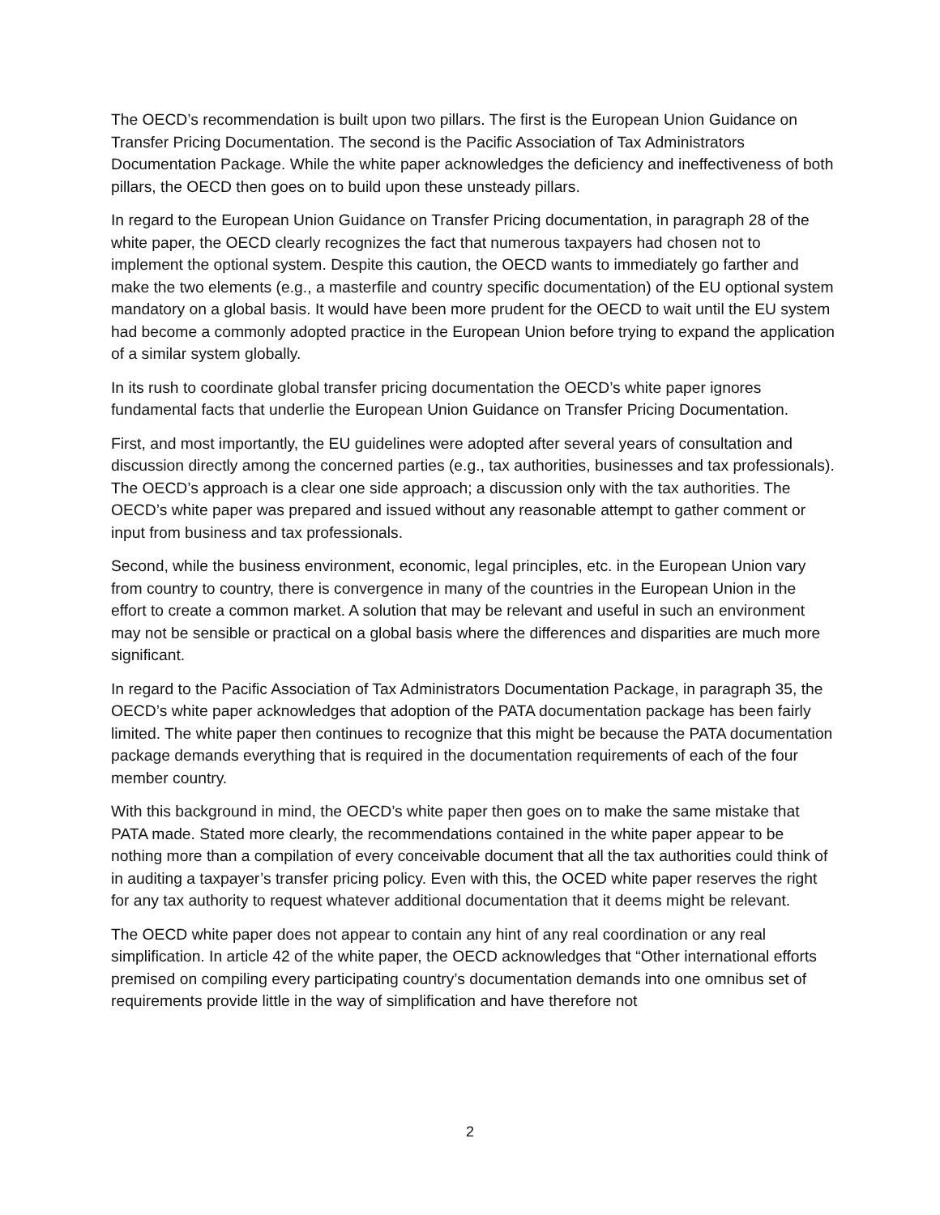The OECD’s recommendation is built upon two pillars. The first is the European Union Guidance on Transfer Pricing Documentation. The second is the Pacific Association of Tax Administrators Documentation Package. While the white paper acknowledges the deficiency and ineffectiveness of both pillars, the OECD then goes on to build upon these unsteady pillars.
In regard to the European Union Guidance on Transfer Pricing documentation, in paragraph 28 of the white paper, the OECD clearly recognizes the fact that numerous taxpayers had chosen not to implement the optional system. Despite this caution, the OECD wants to immediately go farther and make the two elements (e.g., a masterfile and country specific documentation) of the EU optional system mandatory on a global basis. It would have been more prudent for the OECD to wait until the EU system had become a commonly adopted practice in the European Union before trying to expand the application of a similar system globally.
In its rush to coordinate global transfer pricing documentation the OECD’s white paper ignores fundamental facts that underlie the European Union Guidance on Transfer Pricing Documentation.
First, and most importantly, the EU guidelines were adopted after several years of consultation and discussion directly among the concerned parties (e.g., tax authorities, businesses and tax professionals). The OECD’s approach is a clear one side approach; a discussion only with the tax authorities. The OECD’s white paper was prepared and issued without any reasonable attempt to gather comment or input from business and tax professionals.
Second, while the business environment, economic, legal principles, etc. in the European Union vary from country to country, there is convergence in many of the countries in the European Union in the effort to create a common market. A solution that may be relevant and useful in such an environment may not be sensible or practical on a global basis where the differences and disparities are much more significant.
In regard to the Pacific Association of Tax Administrators Documentation Package, in paragraph 35, the OECD’s white paper acknowledges that adoption of the PATA documentation package has been fairly limited. The white paper then continues to recognize that this might be because the PATA documentation package demands everything that is required in the documentation requirements of each of the four member country.
With this background in mind, the OECD’s white paper then goes on to make the same mistake that PATA made. Stated more clearly, the recommendations contained in the white paper appear to be nothing more than a compilation of every conceivable document that all the tax authorities could think of in auditing a taxpayer’s transfer pricing policy. Even with this, the OCED white paper reserves the right for any tax authority to request whatever additional documentation that it deems might be relevant.
The OECD white paper does not appear to contain any hint of any real coordination or any real simplification. In article 42 of the white paper, the OECD acknowledges that “Other international efforts premised on compiling every participating country’s documentation demands into one omnibus set of requirements provide little in the way of simplification and have therefore not
2